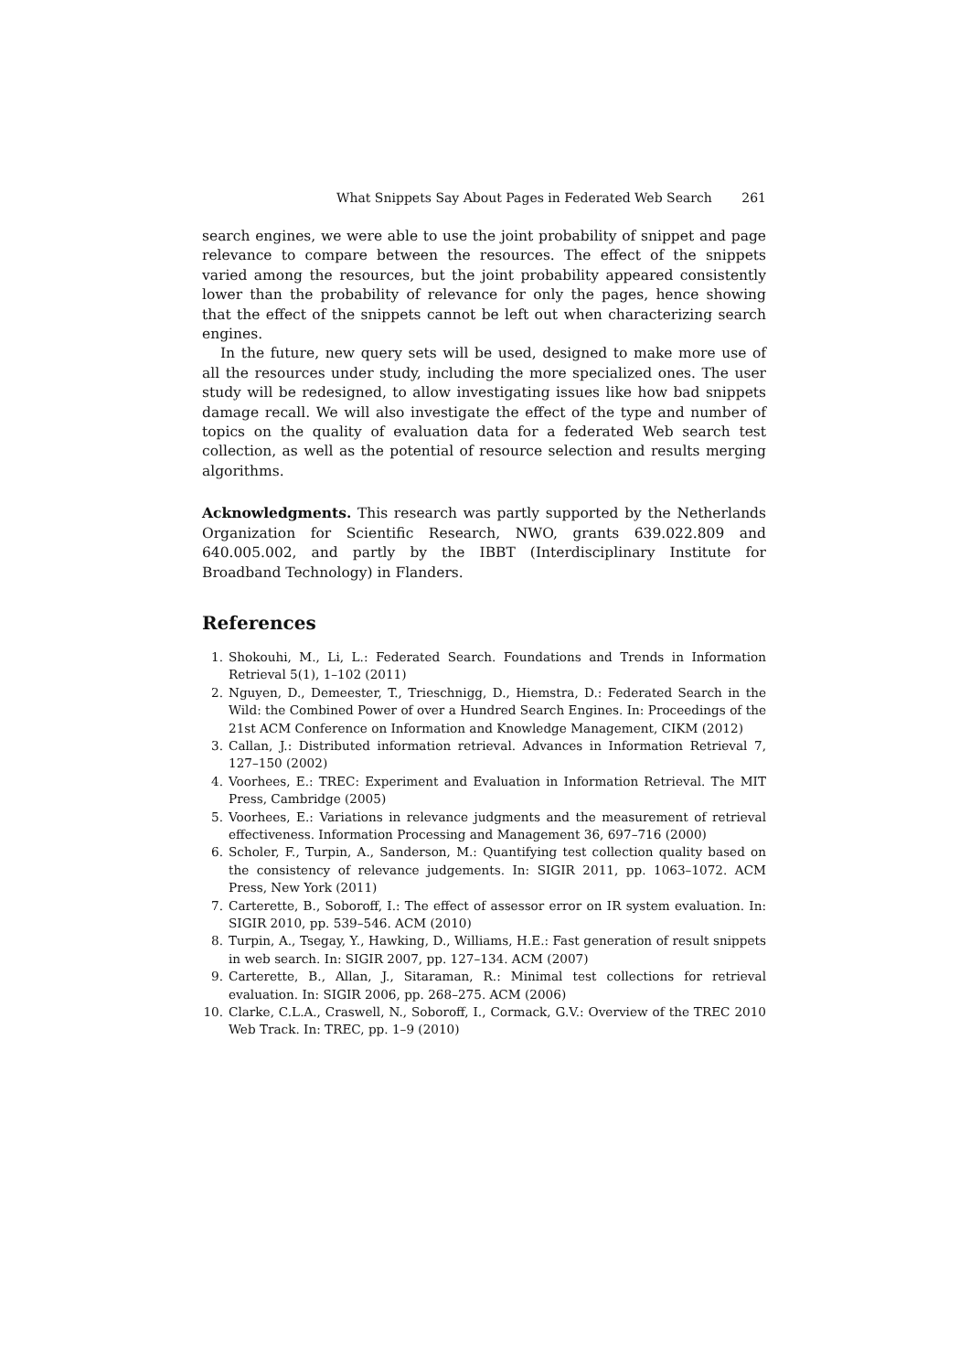What Snippets Say About Pages in Federated Web Search 261
search engines, we were able to use the joint probability of snippet and page relevance to compare between the resources. The effect of the snippets varied among the resources, but the joint probability appeared consistently lower than the probability of relevance for only the pages, hence showing that the effect of the snippets cannot be left out when characterizing search engines.
In the future, new query sets will be used, designed to make more use of all the resources under study, including the more specialized ones. The user study will be redesigned, to allow investigating issues like how bad snippets damage recall. We will also investigate the effect of the type and number of topics on the quality of evaluation data for a federated Web search test collection, as well as the potential of resource selection and results merging algorithms.
Acknowledgments. This research was partly supported by the Netherlands Organization for Scientific Research, NWO, grants 639.022.809 and 640.005.002, and partly by the IBBT (Interdisciplinary Institute for Broadband Technology) in Flanders.
References
1. Shokouhi, M., Li, L.: Federated Search. Foundations and Trends in Information Retrieval 5(1), 1–102 (2011)
2. Nguyen, D., Demeester, T., Trieschnigg, D., Hiemstra, D.: Federated Search in the Wild: the Combined Power of over a Hundred Search Engines. In: Proceedings of the 21st ACM Conference on Information and Knowledge Management, CIKM (2012)
3. Callan, J.: Distributed information retrieval. Advances in Information Retrieval 7, 127–150 (2002)
4. Voorhees, E.: TREC: Experiment and Evaluation in Information Retrieval. The MIT Press, Cambridge (2005)
5. Voorhees, E.: Variations in relevance judgments and the measurement of retrieval effectiveness. Information Processing and Management 36, 697–716 (2000)
6. Scholer, F., Turpin, A., Sanderson, M.: Quantifying test collection quality based on the consistency of relevance judgements. In: SIGIR 2011, pp. 1063–1072. ACM Press, New York (2011)
7. Carterette, B., Soboroff, I.: The effect of assessor error on IR system evaluation. In: SIGIR 2010, pp. 539–546. ACM (2010)
8. Turpin, A., Tsegay, Y., Hawking, D., Williams, H.E.: Fast generation of result snippets in web search. In: SIGIR 2007, pp. 127–134. ACM (2007)
9. Carterette, B., Allan, J., Sitaraman, R.: Minimal test collections for retrieval evaluation. In: SIGIR 2006, pp. 268–275. ACM (2006)
10. Clarke, C.L.A., Craswell, N., Soboroff, I., Cormack, G.V.: Overview of the TREC 2010 Web Track. In: TREC, pp. 1–9 (2010)